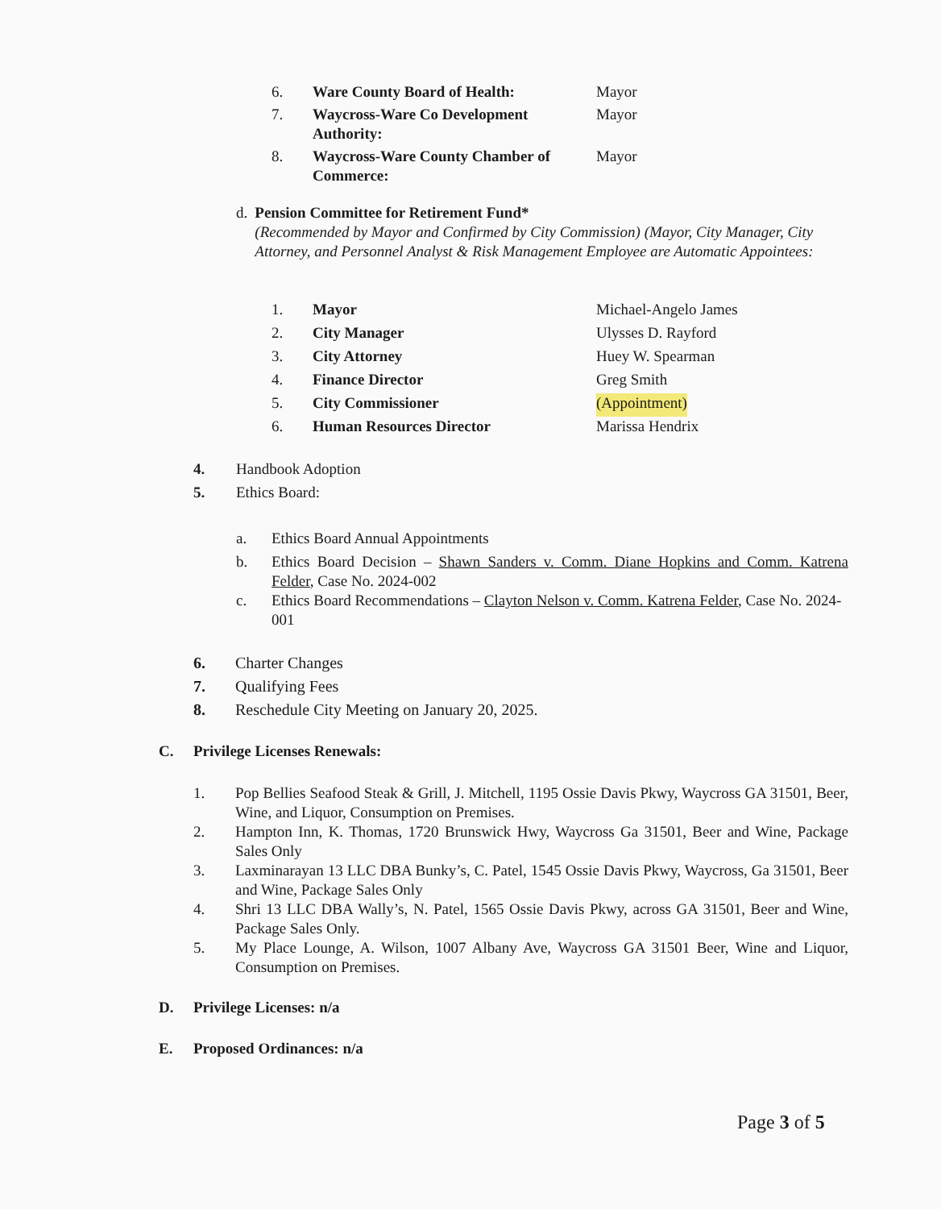6. Ware County Board of Health: Mayor
7. Waycross-Ware Co Development Authority: Mayor
8. Waycross-Ware County Chamber of Commerce: Mayor
d. Pension Committee for Retirement Fund*
(Recommended by Mayor and Confirmed by City Commission) (Mayor, City Manager, City Attorney, and Personnel Analyst & Risk Management Employee are Automatic Appointees:
1. Mayor Michael-Angelo James
2. City Manager Ulysses D. Rayford
3. City Attorney Huey W. Spearman
4. Finance Director Greg Smith
5. City Commissioner (Appointment)
6. Human Resources Director Marissa Hendrix
4. Handbook Adoption
5. Ethics Board:
a. Ethics Board Annual Appointments
b. Ethics Board Decision – Shawn Sanders v. Comm. Diane Hopkins and Comm. Katrena Felder, Case No. 2024-002
c. Ethics Board Recommendations – Clayton Nelson v. Comm. Katrena Felder, Case No. 2024-001
6. Charter Changes
7. Qualifying Fees
8. Reschedule City Meeting on January 20, 2025.
C. Privilege Licenses Renewals:
1. Pop Bellies Seafood Steak & Grill, J. Mitchell, 1195 Ossie Davis Pkwy, Waycross GA 31501, Beer, Wine, and Liquor, Consumption on Premises.
2. Hampton Inn, K. Thomas, 1720 Brunswick Hwy, Waycross Ga 31501, Beer and Wine, Package Sales Only
3. Laxminarayan 13 LLC DBA Bunky’s, C. Patel, 1545 Ossie Davis Pkwy, Waycross, Ga 31501, Beer and Wine, Package Sales Only
4. Shri 13 LLC DBA Wally’s, N. Patel, 1565 Ossie Davis Pkwy, across GA 31501, Beer and Wine, Package Sales Only.
5. My Place Lounge, A. Wilson, 1007 Albany Ave, Waycross GA 31501 Beer, Wine and Liquor, Consumption on Premises.
D. Privilege Licenses: n/a
E. Proposed Ordinances: n/a
Page 3 of 5